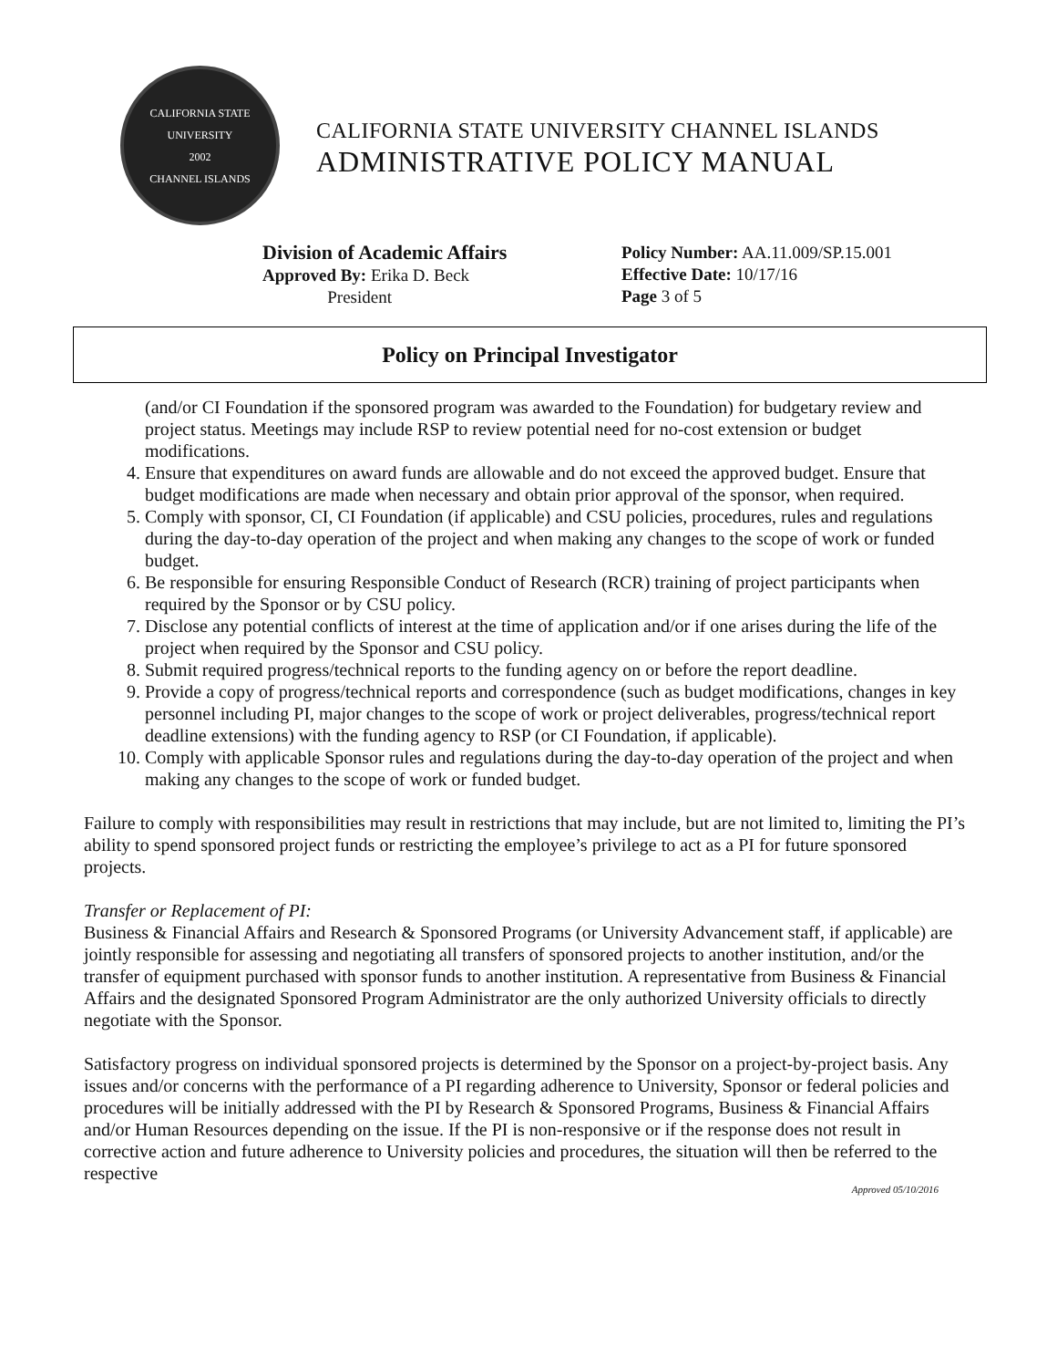CALIFORNIA STATE UNIVERSITY
2002
CHANNEL ISLANDS
CALIFORNIA STATE UNIVERSITY CHANNEL ISLANDS
ADMINISTRATIVE POLICY MANUAL
Division of Academic Affairs
Approved By: Erika D. Beck
President
Policy Number: AA.11.009/SP.15.001
Effective Date: 10/17/16
Page 3 of 5
Policy on Principal Investigator
(and/or CI Foundation if the sponsored program was awarded to the Foundation) for budgetary review and project status. Meetings may include RSP to review potential need for no-cost extension or budget modifications.
4. Ensure that expenditures on award funds are allowable and do not exceed the approved budget. Ensure that budget modifications are made when necessary and obtain prior approval of the sponsor, when required.
5. Comply with sponsor, CI, CI Foundation (if applicable) and CSU policies, procedures, rules and regulations during the day-to-day operation of the project and when making any changes to the scope of work or funded budget.
6. Be responsible for ensuring Responsible Conduct of Research (RCR) training of project participants when required by the Sponsor or by CSU policy.
7. Disclose any potential conflicts of interest at the time of application and/or if one arises during the life of the project when required by the Sponsor and CSU policy.
8. Submit required progress/technical reports to the funding agency on or before the report deadline.
9. Provide a copy of progress/technical reports and correspondence (such as budget modifications, changes in key personnel including PI, major changes to the scope of work or project deliverables, progress/technical report deadline extensions) with the funding agency to RSP (or CI Foundation, if applicable).
10. Comply with applicable Sponsor rules and regulations during the day-to-day operation of the project and when making any changes to the scope of work or funded budget.
Failure to comply with responsibilities may result in restrictions that may include, but are not limited to, limiting the PI’s ability to spend sponsored project funds or restricting the employee’s privilege to act as a PI for future sponsored projects.
Transfer or Replacement of PI:
Business & Financial Affairs and Research & Sponsored Programs (or University Advancement staff, if applicable) are jointly responsible for assessing and negotiating all transfers of sponsored projects to another institution, and/or the transfer of equipment purchased with sponsor funds to another institution. A representative from Business & Financial Affairs and the designated Sponsored Program Administrator are the only authorized University officials to directly negotiate with the Sponsor.
Satisfactory progress on individual sponsored projects is determined by the Sponsor on a project-by-project basis. Any issues and/or concerns with the performance of a PI regarding adherence to University, Sponsor or federal policies and procedures will be initially addressed with the PI by Research & Sponsored Programs, Business & Financial Affairs and/or Human Resources depending on the issue. If the PI is non-responsive or if the response does not result in corrective action and future adherence to University policies and procedures, the situation will then be referred to the respective
Approved 05/10/2016